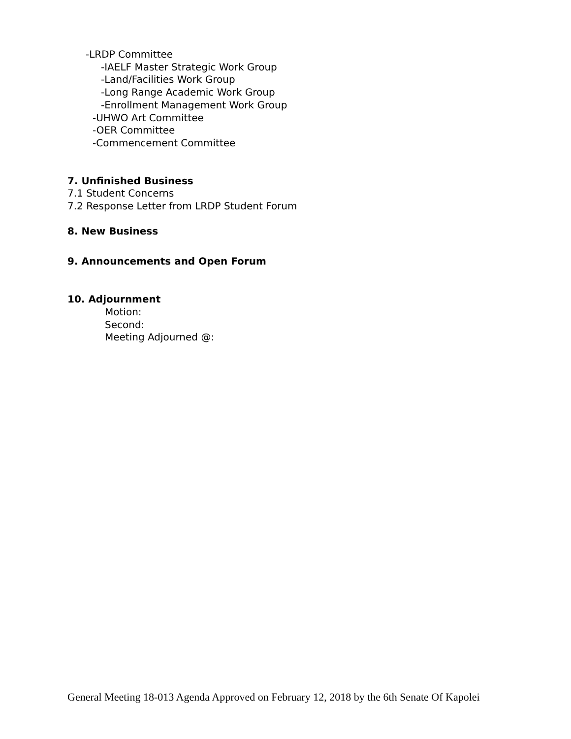-LRDP Committee
-IAELF Master Strategic Work Group
-Land/Facilities Work Group
-Long Range Academic Work Group
-Enrollment Management Work Group
-UHWO Art Committee
-OER Committee
-Commencement Committee
7. Unfinished Business
7.1 Student Concerns
7.2 Response Letter from LRDP Student Forum
8. New Business
9. Announcements and Open Forum
10. Adjournment
Motion:
Second:
Meeting Adjourned @:
General Meeting 18-013 Agenda Approved on February 12, 2018 by the 6th Senate Of Kapolei